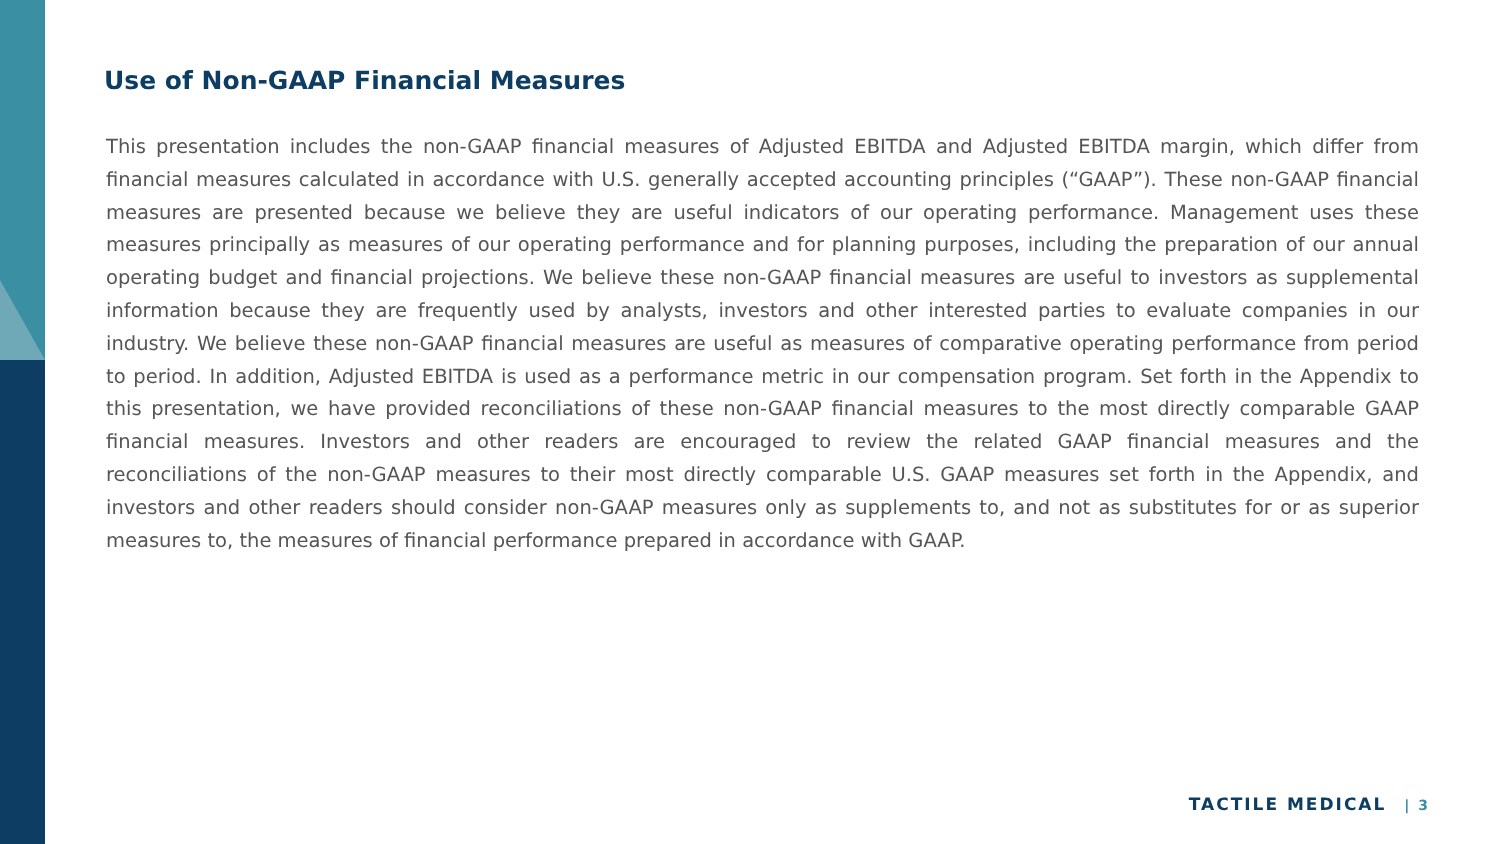Use of Non-GAAP Financial Measures
This presentation includes the non-GAAP financial measures of Adjusted EBITDA and Adjusted EBITDA margin, which differ from financial measures calculated in accordance with U.S. generally accepted accounting principles (“GAAP”). These non-GAAP financial measures are presented because we believe they are useful indicators of our operating performance. Management uses these measures principally as measures of our operating performance and for planning purposes, including the preparation of our annual operating budget and financial projections. We believe these non-GAAP financial measures are useful to investors as supplemental information because they are frequently used by analysts, investors and other interested parties to evaluate companies in our industry. We believe these non-GAAP financial measures are useful as measures of comparative operating performance from period to period. In addition, Adjusted EBITDA is used as a performance metric in our compensation program. Set forth in the Appendix to this presentation, we have provided reconciliations of these non-GAAP financial measures to the most directly comparable GAAP financial measures. Investors and other readers are encouraged to review the related GAAP financial measures and the reconciliations of the non-GAAP measures to their most directly comparable U.S. GAAP measures set forth in the Appendix, and investors and other readers should consider non-GAAP measures only as supplements to, and not as substitutes for or as superior measures to, the measures of financial performance prepared in accordance with GAAP.
TACTILE MEDICAL | 3